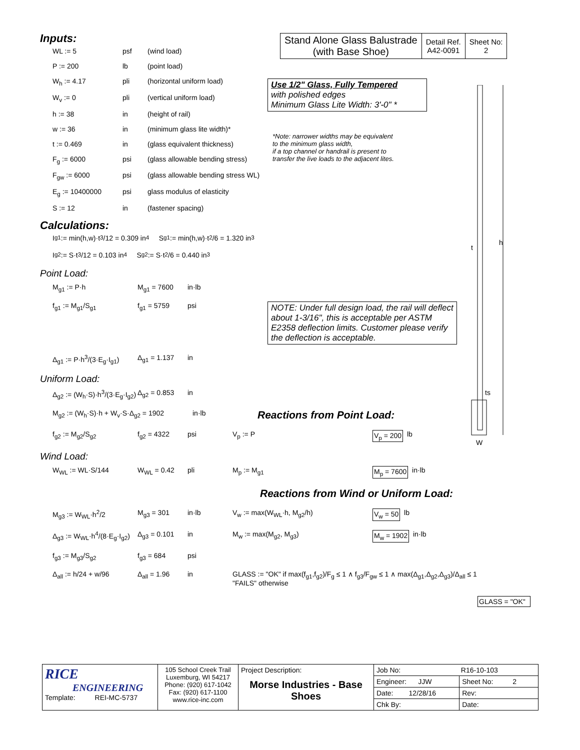Inputs:
WL := 5 psf (wind load)
P := 200 lb (point load)
W<sub>h</sub> := 4.17 pli (horizontal uniform load)
W<sub>v</sub> := 0 pli (vertical uniform load)
h := 38 in (height of rail)
w := 36 in (minimum glass lite width)*
t := 0.469 in (glass equivalent thickness)
F<sub>g</sub> := 6000 psi (glass allowable bending stress)
F<sub>gw</sub> := 6000 psi (glass allowable bending stress WL)
E<sub>g</sub> := 10400000 psi glass modulus of elasticity
S := 12 in (fastener spacing)
Calculations:
I<sub>g1</sub> := min(h,w)·t<sup>3</sup>/12 = 0.309 in<sup>4</sup> S<sub>g1</sub> := min(h,w)·t<sup>2</sup>/6 = 1.320 in<sup>3</sup>
I<sub>g2</sub> := S·t<sup>3</sup>/12 = 0.103 in<sup>4</sup> S<sub>g2</sub> := S·t<sup>2</sup>/6 = 0.440 in<sup>3</sup>
Point Load:
M<sub>g1</sub> := P·h M<sub>g1</sub> = 7600 in·lb
f<sub>g1</sub> := M<sub>g1</sub>/S<sub>g1</sub> f<sub>g1</sub> = 5759 psi
NOTE: Under full design load, the rail will deflect about 1-3/16", this is acceptable per ASTM E2358 deflection limits. Customer please verify the deflection is acceptable.
Δ<sub>g1</sub> := P·h<sup>3</sup>/(3·E<sub>g</sub>·I<sub>g1</sub>) Δ<sub>g1</sub> = 1.137 in
Uniform Load:
Δ<sub>g2</sub> := (W<sub>h</sub>·S)·h<sup>3</sup>/(3·E<sub>g</sub>·I<sub>g2</sub>) Δ<sub>g2</sub> = 0.853 in
M<sub>g2</sub> := (W<sub>h</sub>·S)·h + W<sub>v</sub>·S·Δ<sub>g2</sub> = 1902 in·lb Reactions from Point Load:
f<sub>g2</sub> := M<sub>g2</sub>/S<sub>g2</sub> f<sub>g2</sub> = 4322 psi V<sub>p</sub> := P V<sub>p</sub> = 200 lb
Wind Load:
W<sub>WL</sub> := WL·S/144 W<sub>WL</sub> = 0.42 pli M<sub>p</sub> := M<sub>g1</sub> M<sub>p</sub> = 7600 in·lb
Reactions from Wind or Uniform Load:
M<sub>g3</sub> := W<sub>WL</sub>·h<sup>2</sup>/2 M<sub>g3</sub> = 301 in·lb V<sub>w</sub> := max(W<sub>WL</sub>·h, M<sub>g2</sub>/h) V<sub>w</sub> = 50 lb
Δ<sub>g3</sub> := W<sub>WL</sub>·h<sup>4</sup>/(8·E<sub>g</sub>·I<sub>g2</sub>) Δ<sub>g3</sub> = 0.101 in M<sub>w</sub> := max(M<sub>g2</sub>, M<sub>g3</sub>) M<sub>w</sub> = 1902 in·lb
f<sub>g3</sub> := M<sub>g3</sub>/S<sub>g2</sub> f<sub>g3</sub> = 684 psi
Δ<sub>all</sub> := h/24 + w/96 Δ<sub>all</sub> = 1.96 in GLASS := "OK" if max(f<sub>g1</sub>,f<sub>g2</sub>)/F<sub>g</sub> ≤ 1 ∧ f<sub>g3</sub>/F<sub>gw</sub> ≤ 1 ∧ max(Δ<sub>g1</sub>,Δ<sub>g2</sub>,Δ<sub>g3</sub>)/Δ<sub>all</sub> ≤ 1
"FAILS" otherwise
GLASS = "OK"
| Stand Alone Glass Balustrade (with Base Shoe) | Detail Ref. A42-0091 | Sheet No: 2 |
Use 1/2" Glass, Fully Tempered
with polished edges
Minimum Glass Lite Width: 3'-0" *
*Note: narrower widths may be equivalent
to the minimum glass width,
if a top channel or handrail is present to
transfer the live loads to the adjacent lites.
t
ts
W
h
| RICE ENGINEERING Template: REI-MC-5737 | 105 School Creek Trail Luxemburg, WI 54217 Phone: (920) 617-1042 Fax: (920) 617-1100 www.rice-inc.com | Project Description: Morse Industries - Base Shoes | Job No: R16-10-103 | |
| | | | Engineer: JJW | Sheet No: 2 |
| | | | Date: 12/28/16 | Rev: |
| | | | Chk By: | Date: |